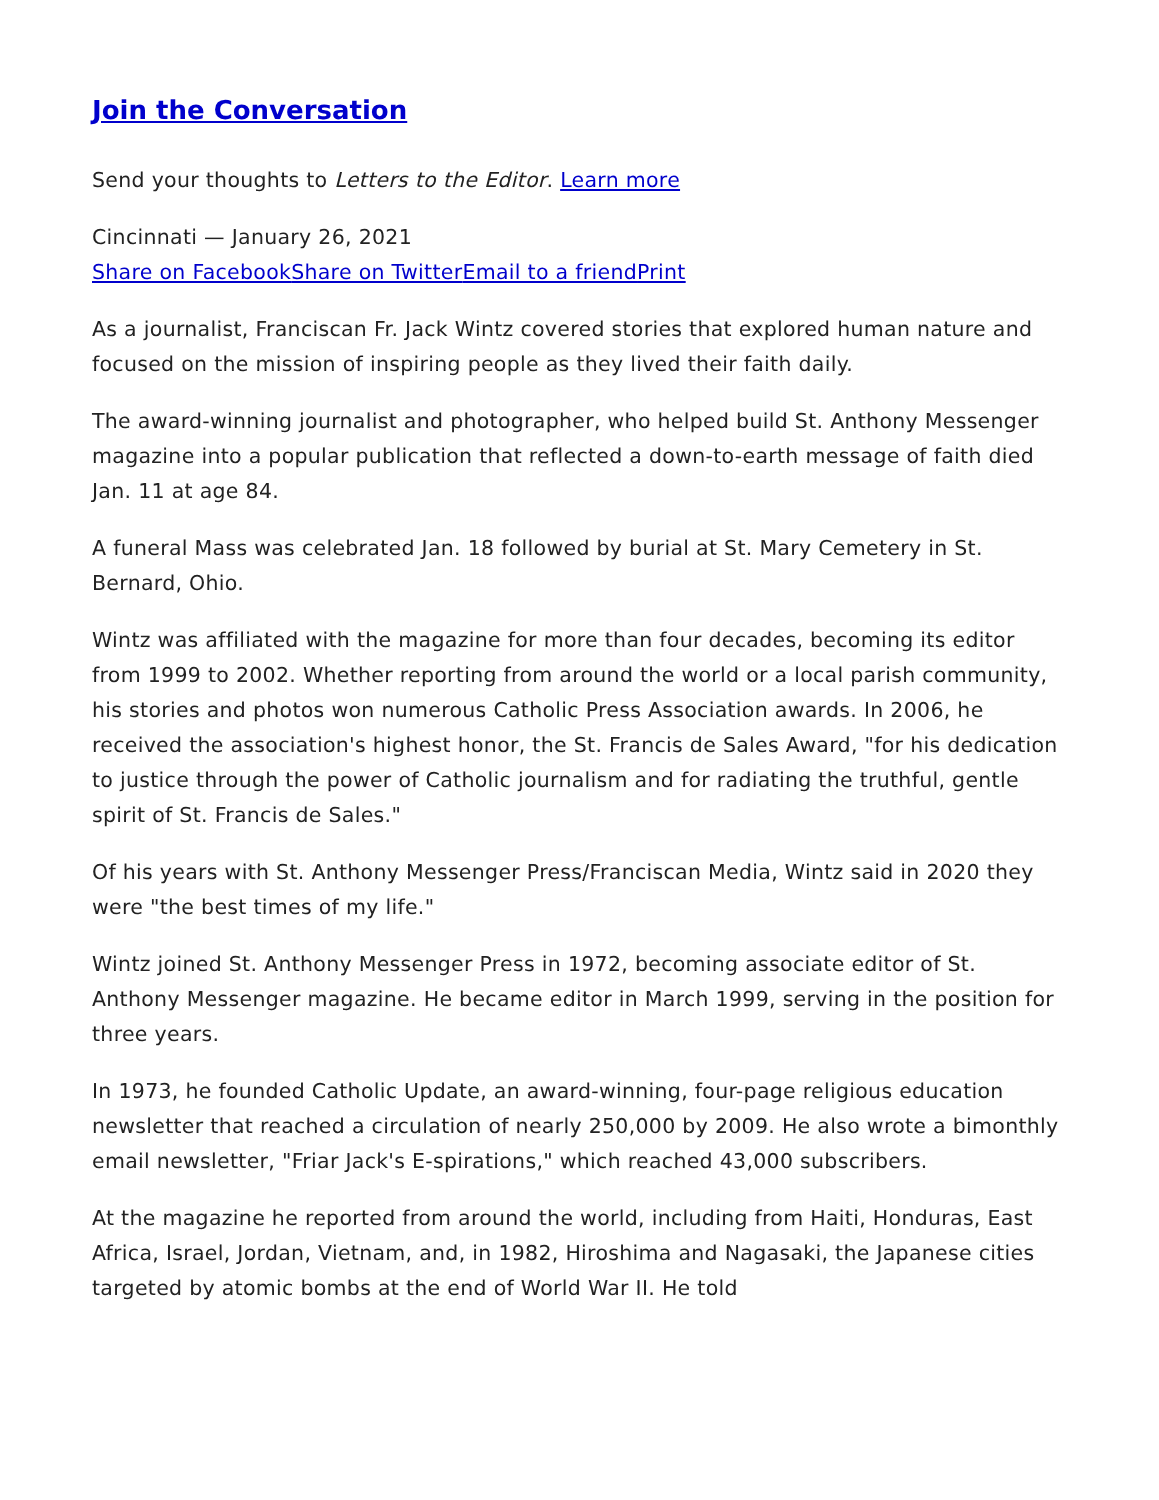Join the Conversation
Send your thoughts to Letters to the Editor. Learn more
Cincinnati — January 26, 2021
Share on Facebook Share on Twitter Email to a friend Print
As a journalist, Franciscan Fr. Jack Wintz covered stories that explored human nature and focused on the mission of inspiring people as they lived their faith daily.
The award-winning journalist and photographer, who helped build St. Anthony Messenger magazine into a popular publication that reflected a down-to-earth message of faith died Jan. 11 at age 84.
A funeral Mass was celebrated Jan. 18 followed by burial at St. Mary Cemetery in St. Bernard, Ohio.
Wintz was affiliated with the magazine for more than four decades, becoming its editor from 1999 to 2002. Whether reporting from around the world or a local parish community, his stories and photos won numerous Catholic Press Association awards. In 2006, he received the association's highest honor, the St. Francis de Sales Award, "for his dedication to justice through the power of Catholic journalism and for radiating the truthful, gentle spirit of St. Francis de Sales."
Of his years with St. Anthony Messenger Press/Franciscan Media, Wintz said in 2020 they were "the best times of my life."
Wintz joined St. Anthony Messenger Press in 1972, becoming associate editor of St. Anthony Messenger magazine. He became editor in March 1999, serving in the position for three years.
In 1973, he founded Catholic Update, an award-winning, four-page religious education newsletter that reached a circulation of nearly 250,000 by 2009. He also wrote a bimonthly email newsletter, "Friar Jack's E-spirations," which reached 43,000 subscribers.
At the magazine he reported from around the world, including from Haiti, Honduras, East Africa, Israel, Jordan, Vietnam, and, in 1982, Hiroshima and Nagasaki, the Japanese cities targeted by atomic bombs at the end of World War II. He told